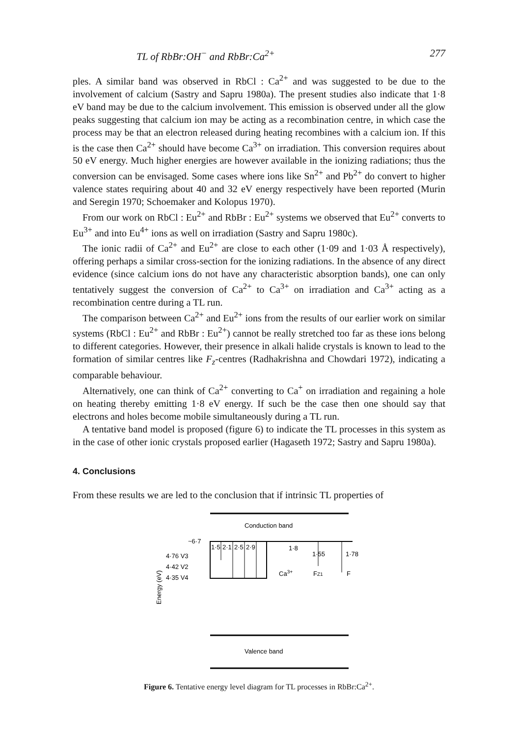TL of RbBr:OH<sup>−</sup> and RbBr:Ca<sup>2+</sup> 277
ples. A similar band was observed in RbCl : Ca<sup>2+</sup> and was suggested to be due to the involvement of calcium (Sastry and Sapru 1980a). The present studies also indicate that 1·8 eV band may be due to the calcium involvement. This emission is observed under all the glow peaks suggesting that calcium ion may be acting as a recombination centre, in which case the process may be that an electron released during heating recombines with a calcium ion. If this is the case then Ca<sup>2+</sup> should have become Ca<sup>3+</sup> on irradiation. This conversion requires about 50 eV energy. Much higher energies are however available in the ionizing radiations; thus the conversion can be envisaged. Some cases where ions like Sn<sup>2+</sup> and Pb<sup>2+</sup> do convert to higher valence states requiring about 40 and 32 eV energy respectively have been reported (Murin and Seregin 1970; Schoemaker and Kolopus 1970).
From our work on RbCl : Eu<sup>2+</sup> and RbBr : Eu<sup>2+</sup> systems we observed that Eu<sup>2+</sup> converts to Eu<sup>3+</sup> and into Eu<sup>4+</sup> ions as well on irradiation (Sastry and Sapru 1980c).
The ionic radii of Ca<sup>2+</sup> and Eu<sup>2+</sup> are close to each other (1·09 and 1·03 Å respectively), offering perhaps a similar cross-section for the ionizing radiations. In the absence of any direct evidence (since calcium ions do not have any characteristic absorption bands), one can only tentatively suggest the conversion of Ca<sup>2+</sup> to Ca<sup>3+</sup> on irradiation and Ca<sup>3+</sup> acting as a recombination centre during a TL run.
The comparison between Ca<sup>2+</sup> and Eu<sup>2+</sup> ions from the results of our earlier work on similar systems (RbCl : Eu<sup>2+</sup> and RbBr : Eu<sup>2+</sup>) cannot be really stretched too far as these ions belong to different categories. However, their presence in alkali halide crystals is known to lead to the formation of similar centres like F<sub>z</sub>-centres (Radhakrishna and Chowdari 1972), indicating a comparable behaviour.
Alternatively, one can think of Ca<sup>2+</sup> converting to Ca<sup>+</sup> on irradiation and regaining a hole on heating thereby emitting 1·8 eV energy. If such be the case then one should say that electrons and holes become mobile simultaneously during a TL run.
A tentative band model is proposed (figure 6) to indicate the TL processes in this system as in the case of other ionic crystals proposed earlier (Hagaseth 1972; Sastry and Sapru 1980a).
4. Conclusions
From these results we are led to the conclusion that if intrinsic TL properties of
Conduction band
~6·7
1·5
2·1
2·5
2·9
1·8
1·55
1·78
4·76 V3
4·42 V2
4·35 V4
Ca3+
FZ1
F
Energy (eV)
Valence band
Figure 6. Tentative energy level diagram for TL processes in RbBr:Ca<sup>2+</sup>.